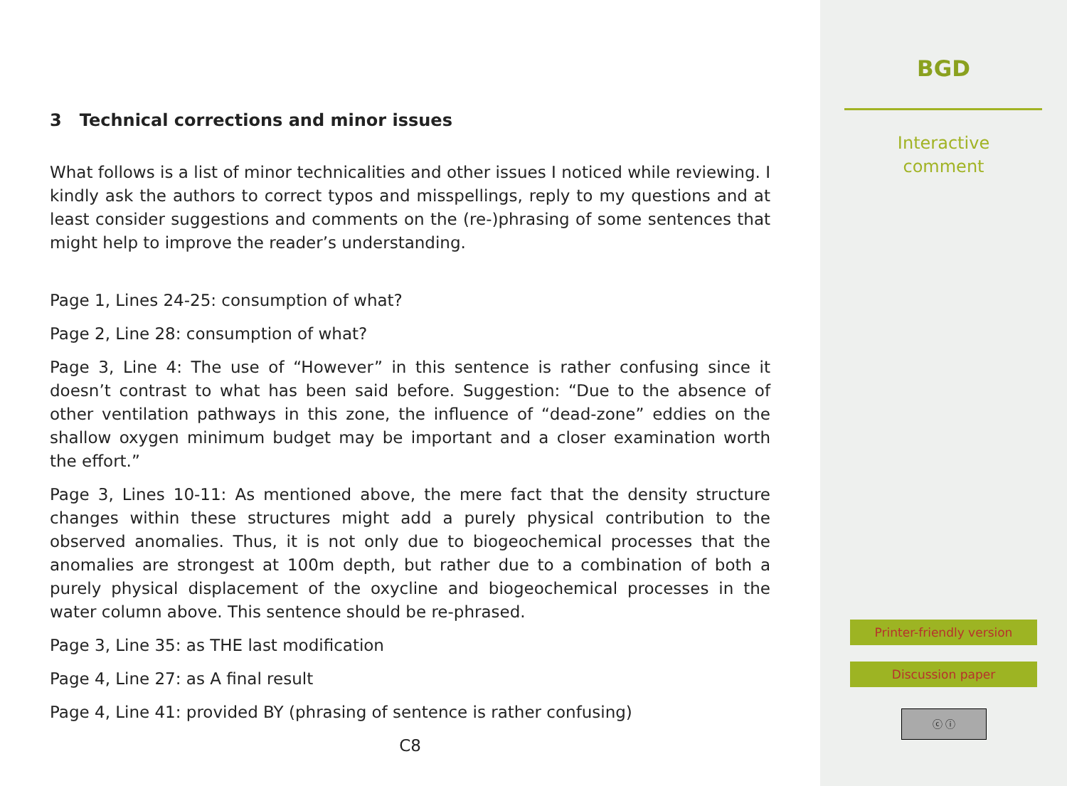3 Technical corrections and minor issues
What follows is a list of minor technicalities and other issues I noticed while reviewing. I kindly ask the authors to correct typos and misspellings, reply to my questions and at least consider suggestions and comments on the (re-)phrasing of some sentences that might help to improve the reader’s understanding.
Page 1, Lines 24-25: consumption of what?
Page 2, Line 28: consumption of what?
Page 3, Line 4: The use of “However” in this sentence is rather confusing since it doesn’t contrast to what has been said before. Suggestion: “Due to the absence of other ventilation pathways in this zone, the influence of “dead-zone” eddies on the shallow oxygen minimum budget may be important and a closer examination worth the effort.”
Page 3, Lines 10-11: As mentioned above, the mere fact that the density structure changes within these structures might add a purely physical contribution to the observed anomalies. Thus, it is not only due to biogeochemical processes that the anomalies are strongest at 100m depth, but rather due to a combination of both a purely physical displacement of the oxycline and biogeochemical processes in the water column above. This sentence should be re-phrased.
Page 3, Line 35: as THE last modification
Page 4, Line 27: as A final result
Page 4, Line 41: provided BY (phrasing of sentence is rather confusing)
C8
BGD
Interactive
comment
Printer-friendly version
Discussion paper
ⓒ ⓘ